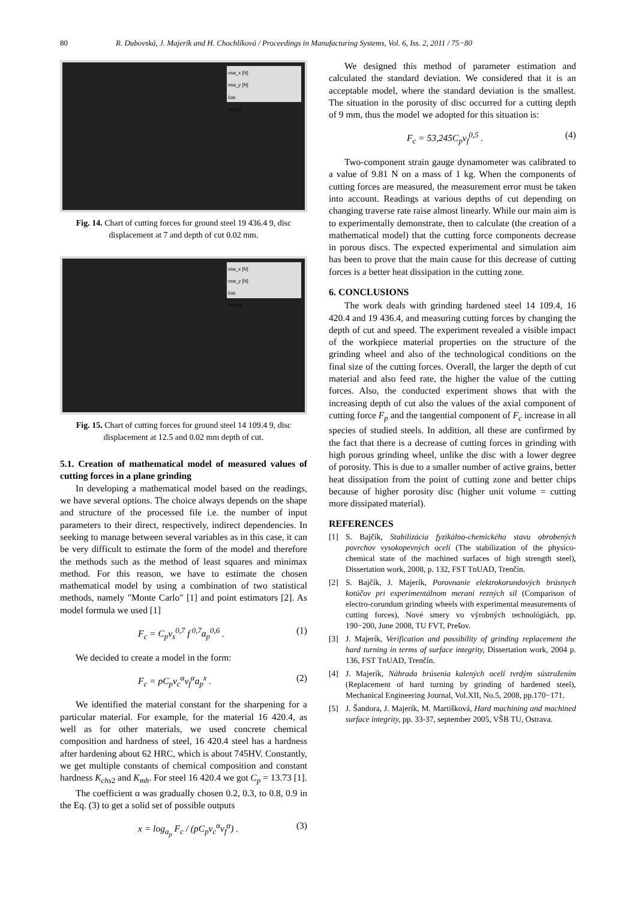80 R. Dubovská, J. Majerík and H. Chochlíková / Proceedings in Manufacturing Systems, Vol. 6, Iss. 2, 2011 / 75−80
osa_x [N]
osa_y [N]
čas
osa y1
Fig. 14. Chart of cutting forces for ground steel 19 436.4 9, disc displacement at 7 and depth of cut 0.02 mm.
osa_x [N]
osa_y [N]
čas
osa y1
Fig. 15. Chart of cutting forces for ground steel 14 109.4 9, disc displacement at 12.5 and 0.02 mm depth of cut.
5.1. Creation of mathematical model of measured values of cutting forces in a plane grinding
In developing a mathematical model based on the readings, we have several options. The choice always depends on the shape and structure of the processed file i.e. the number of input parameters to their direct, respectively, indirect dependencies. In seeking to manage between several variables as in this case, it can be very difficult to estimate the form of the model and therefore the methods such as the method of least squares and minimax method. For this reason, we have to estimate the chosen mathematical model by using a combination of two statistical methods, namely "Monte Carlo" [1] and point estimators [2]. As model formula we used [1]
F<sub>c</sub> = C<sub>p</sub>v<sub>s</sub><sup>0,7</sup> f<sup>0,7</sup>a<sub>p</sub><sup>0,6</sup> . (1)
We decided to create a model in the form:
F<sub>c</sub> = pC<sub>p</sub>v<sub>c</sub><sup>α</sup>v<sub>f</sub><sup>α</sup>a<sub>p</sub><sup>x</sup> . (2)
We identified the material constant for the sharpening for a particular material. For example, for the material 16 420.4, as well as for other materials, we used concrete chemical composition and hardness of steel, 16 420.4 steel has a hardness after hardening about 62 HRC, which is about 745HV. Constantly, we get multiple constants of chemical composition and constant hardness K<sub>chs2</sub> and K<sub>mh</sub>. For steel 16 420.4 we got C<sub>p</sub> = 13.73 [1].
The coefficient α was gradually chosen 0.2, 0.3, to 0.8, 0.9 in the Eq. (3) to get a solid set of possible outputs
x = log<sub>a<sub>p</sub></sub> F<sub>c</sub> / (pC<sub>p</sub>v<sub>c</sub><sup>α</sup>v<sub>f</sub><sup>α</sup>) . (3)
We designed this method of parameter estimation and calculated the standard deviation. We considered that it is an acceptable model, where the standard deviation is the smallest. The situation in the porosity of disc occurred for a cutting depth of 9 mm, thus the model we adopted for this situation is:
F<sub>c</sub> = 53,245C<sub>p</sub>v<sub>f</sub><sup>0,5</sup> . (4)
Two-component strain gauge dynamometer was calibrated to a value of 9.81 N on a mass of 1 kg. When the components of cutting forces are measured, the measurement error must be taken into account. Readings at various depths of cut depending on changing traverse rate raise almost linearly. While our main aim is to experimentally demonstrate, then to calculate (the creation of a mathematical model) that the cutting force components decrease in porous discs. The expected experimental and simulation aim has been to prove that the main cause for this decrease of cutting forces is a better heat dissipation in the cutting zone.
6. CONCLUSIONS
The work deals with grinding hardened steel 14 109.4, 16 420.4 and 19 436.4, and measuring cutting forces by changing the depth of cut and speed. The experiment revealed a visible impact of the workpiece material properties on the structure of the grinding wheel and also of the technological conditions on the final size of the cutting forces. Overall, the larger the depth of cut material and also feed rate, the higher the value of the cutting forces. Also, the conducted experiment shows that with the increasing depth of cut also the values of the axial component of cutting force F<sub>p</sub> and the tangential component of F<sub>c</sub> increase in all species of studied steels. In addition, all these are confirmed by the fact that there is a decrease of cutting forces in grinding with high porous grinding wheel, unlike the disc with a lower degree of porosity. This is due to a smaller number of active grains, better heat dissipation from the point of cutting zone and better chips because of higher porosity disc (higher unit volume = cutting more dissipated material).
REFERENCES
[1] S. Bajčík, Stabilizácia fyzikálno-chemického stavu obrobených povrchov vysokopevných ocelí (The stabilization of the physico-chemical state of the machined surfaces of high strength steel), Dissertation work, 2008, p. 132, FST TnUAD, Trenčín.
[2] S. Bajčík, J. Majerík, Porovnanie elektrokorundových brúsnych kotúčov pri experimentálnom meraní rezných síl (Comparison of electro-corundum grinding wheels with experimental measurements of cutting forces), Nové smery vo výrobných technológiách, pp. 190−200, June 2008, TU FVT, Prešov.
[3] J. Majerík, Verification and possibility of grinding replacement the hard turning in terms of surface integrity, Dissertation work, 2004 p. 136, FST TnUAD, Trenčín.
[4] J. Majerík, Náhrada brúsenia kalených ocelí tvrdým sústružením (Replacement of hard turning by grinding of hardened steel), Mechanical Engineering Journal, Vol.XII, No.5, 2008, pp.170−171.
[5] J. Šandora, J. Majerík, M. Martišková, Hard machining and machined surface integrity, pp. 33-37, september 2005, VŠB TU, Ostrava.